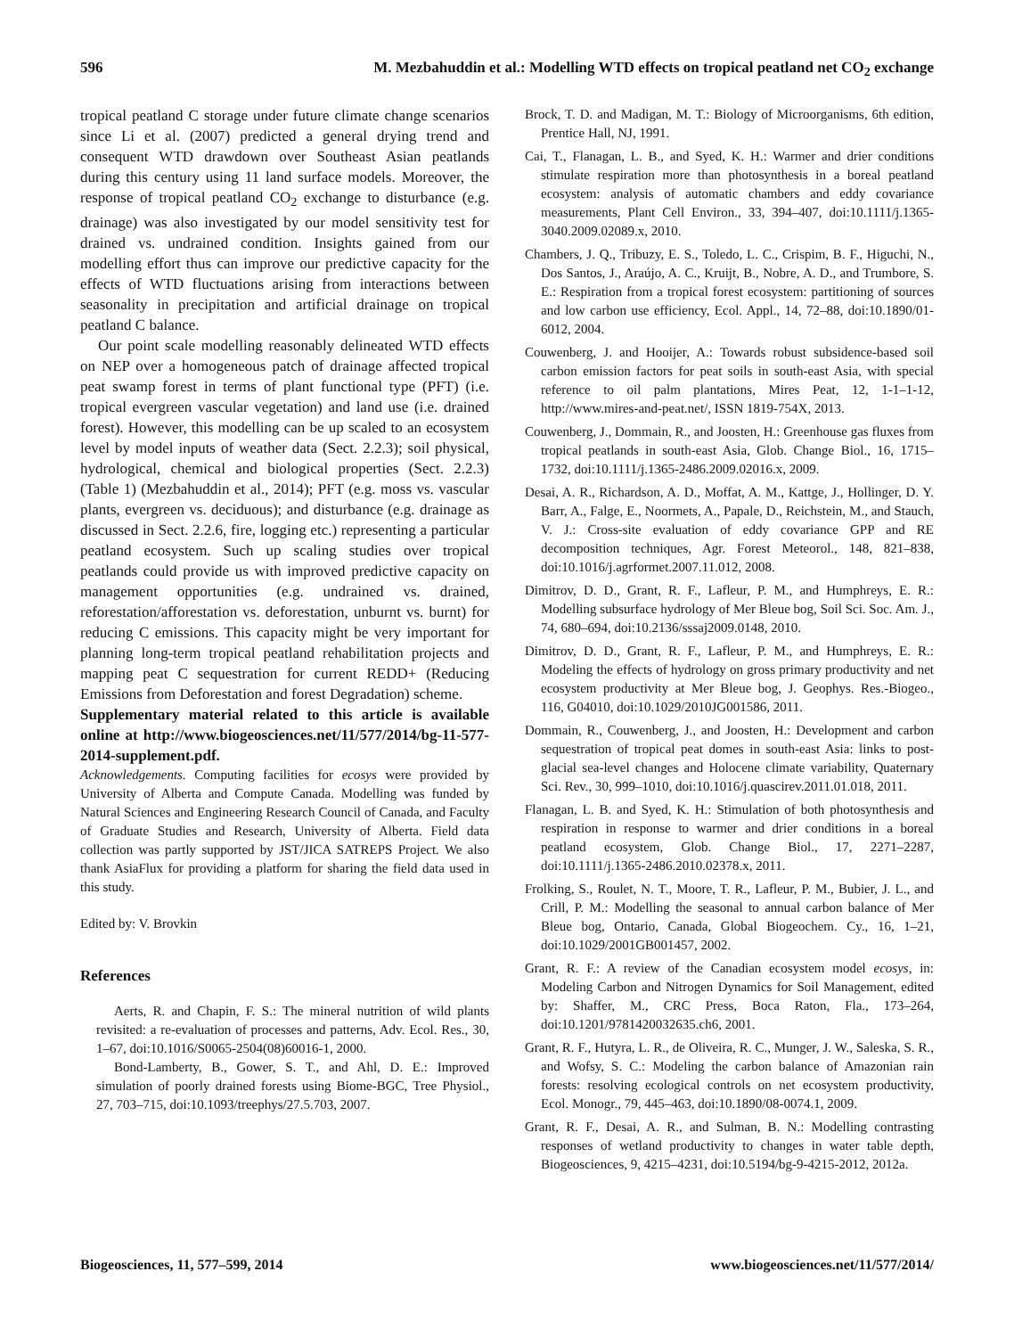596 M. Mezbahuddin et al.: Modelling WTD effects on tropical peatland net CO<sub>2</sub> exchange
tropical peatland C storage under future climate change scenarios since Li et al. (2007) predicted a general drying trend and consequent WTD drawdown over Southeast Asian peatlands during this century using 11 land surface models. Moreover, the response of tropical peatland CO<sub>2</sub> exchange to disturbance (e.g. drainage) was also investigated by our model sensitivity test for drained vs. undrained condition. Insights gained from our modelling effort thus can improve our predictive capacity for the effects of WTD fluctuations arising from interactions between seasonality in precipitation and artificial drainage on tropical peatland C balance.
Our point scale modelling reasonably delineated WTD effects on NEP over a homogeneous patch of drainage affected tropical peat swamp forest in terms of plant functional type (PFT) (i.e. tropical evergreen vascular vegetation) and land use (i.e. drained forest). However, this modelling can be up scaled to an ecosystem level by model inputs of weather data (Sect. 2.2.3); soil physical, hydrological, chemical and biological properties (Sect. 2.2.3) (Table 1) (Mezbahuddin et al., 2014); PFT (e.g. moss vs. vascular plants, evergreen vs. deciduous); and disturbance (e.g. drainage as discussed in Sect. 2.2.6, fire, logging etc.) representing a particular peatland ecosystem. Such up scaling studies over tropical peatlands could provide us with improved predictive capacity on management opportunities (e.g. undrained vs. drained, reforestation/afforestation vs. deforestation, unburnt vs. burnt) for reducing C emissions. This capacity might be very important for planning long-term tropical peatland rehabilitation projects and mapping peat C sequestration for current REDD+ (Reducing Emissions from Deforestation and forest Degradation) scheme.
Supplementary material related to this article is available online at http://www.biogeosciences.net/11/577/2014/bg-11-577-2014-supplement.pdf.
Acknowledgements. Computing facilities for ecosys were provided by University of Alberta and Compute Canada. Modelling was funded by Natural Sciences and Engineering Research Council of Canada, and Faculty of Graduate Studies and Research, University of Alberta. Field data collection was partly supported by JST/JICA SATREPS Project. We also thank AsiaFlux for providing a platform for sharing the field data used in this study.
Edited by: V. Brovkin
References
Aerts, R. and Chapin, F. S.: The mineral nutrition of wild plants revisited: a re-evaluation of processes and patterns, Adv. Ecol. Res., 30, 1–67, doi:10.1016/S0065-2504(08)60016-1, 2000.
Bond-Lamberty, B., Gower, S. T., and Ahl, D. E.: Improved simulation of poorly drained forests using Biome-BGC, Tree Physiol., 27, 703–715, doi:10.1093/treephys/27.5.703, 2007.
Brock, T. D. and Madigan, M. T.: Biology of Microorganisms, 6th edition, Prentice Hall, NJ, 1991.
Cai, T., Flanagan, L. B., and Syed, K. H.: Warmer and drier conditions stimulate respiration more than photosynthesis in a boreal peatland ecosystem: analysis of automatic chambers and eddy covariance measurements, Plant Cell Environ., 33, 394–407, doi:10.1111/j.1365-3040.2009.02089.x, 2010.
Chambers, J. Q., Tribuzy, E. S., Toledo, L. C., Crispim, B. F., Higuchi, N., Dos Santos, J., Araújo, A. C., Kruijt, B., Nobre, A. D., and Trumbore, S. E.: Respiration from a tropical forest ecosystem: partitioning of sources and low carbon use efficiency, Ecol. Appl., 14, 72–88, doi:10.1890/01-6012, 2004.
Couwenberg, J. and Hooijer, A.: Towards robust subsidence-based soil carbon emission factors for peat soils in south-east Asia, with special reference to oil palm plantations, Mires Peat, 12, 1-1–1-12, http://www.mires-and-peat.net/, ISSN 1819-754X, 2013.
Couwenberg, J., Dommain, R., and Joosten, H.: Greenhouse gas fluxes from tropical peatlands in south-east Asia, Glob. Change Biol., 16, 1715–1732, doi:10.1111/j.1365-2486.2009.02016.x, 2009.
Desai, A. R., Richardson, A. D., Moffat, A. M., Kattge, J., Hollinger, D. Y. Barr, A., Falge, E., Noormets, A., Papale, D., Reichstein, M., and Stauch, V. J.: Cross-site evaluation of eddy covariance GPP and RE decomposition techniques, Agr. Forest Meteorol., 148, 821–838, doi:10.1016/j.agrformet.2007.11.012, 2008.
Dimitrov, D. D., Grant, R. F., Lafleur, P. M., and Humphreys, E. R.: Modelling subsurface hydrology of Mer Bleue bog, Soil Sci. Soc. Am. J., 74, 680–694, doi:10.2136/sssaj2009.0148, 2010.
Dimitrov, D. D., Grant, R. F., Lafleur, P. M., and Humphreys, E. R.: Modeling the effects of hydrology on gross primary productivity and net ecosystem productivity at Mer Bleue bog, J. Geophys. Res.-Biogeo., 116, G04010, doi:10.1029/2010JG001586, 2011.
Dommain, R., Couwenberg, J., and Joosten, H.: Development and carbon sequestration of tropical peat domes in south-east Asia: links to post-glacial sea-level changes and Holocene climate variability, Quaternary Sci. Rev., 30, 999–1010, doi:10.1016/j.quascirev.2011.01.018, 2011.
Flanagan, L. B. and Syed, K. H.: Stimulation of both photosynthesis and respiration in response to warmer and drier conditions in a boreal peatland ecosystem, Glob. Change Biol., 17, 2271–2287, doi:10.1111/j.1365-2486.2010.02378.x, 2011.
Frolking, S., Roulet, N. T., Moore, T. R., Lafleur, P. M., Bubier, J. L., and Crill, P. M.: Modelling the seasonal to annual carbon balance of Mer Bleue bog, Ontario, Canada, Global Biogeochem. Cy., 16, 1–21, doi:10.1029/2001GB001457, 2002.
Grant, R. F.: A review of the Canadian ecosystem model ecosys, in: Modeling Carbon and Nitrogen Dynamics for Soil Management, edited by: Shaffer, M., CRC Press, Boca Raton, Fla., 173–264, doi:10.1201/9781420032635.ch6, 2001.
Grant, R. F., Hutyra, L. R., de Oliveira, R. C., Munger, J. W., Saleska, S. R., and Wofsy, S. C.: Modeling the carbon balance of Amazonian rain forests: resolving ecological controls on net ecosystem productivity, Ecol. Monogr., 79, 445–463, doi:10.1890/08-0074.1, 2009.
Grant, R. F., Desai, A. R., and Sulman, B. N.: Modelling contrasting responses of wetland productivity to changes in water table depth, Biogeosciences, 9, 4215–4231, doi:10.5194/bg-9-4215-2012, 2012a.
Biogeosciences, 11, 577–599, 2014 www.biogeosciences.net/11/577/2014/